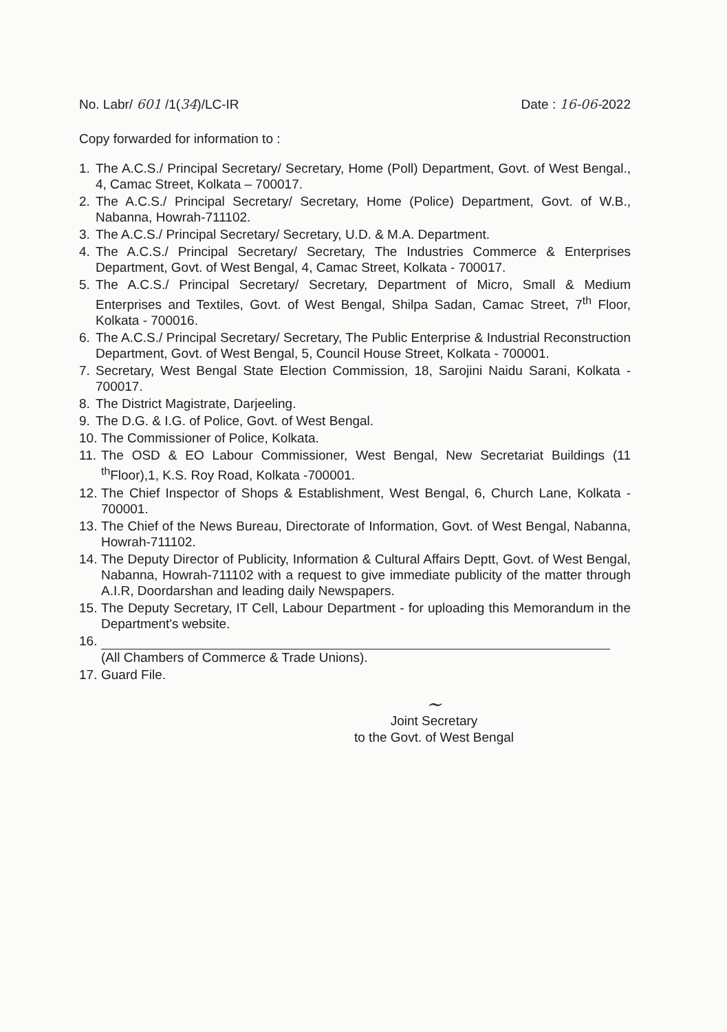No. Labr/ 601 /1(34)/LC-IR Date : 16-06-2022
Copy forwarded for information to :
1. The A.C.S./ Principal Secretary/ Secretary, Home (Poll) Department, Govt. of West Bengal., 4, Camac Street, Kolkata – 700017.
2. The A.C.S./ Principal Secretary/ Secretary, Home (Police) Department, Govt. of W.B., Nabanna, Howrah-711102.
3. The A.C.S./ Principal Secretary/ Secretary, U.D. & M.A. Department.
4. The A.C.S./ Principal Secretary/ Secretary, The Industries Commerce & Enterprises Department, Govt. of West Bengal, 4, Camac Street, Kolkata - 700017.
5. The A.C.S./ Principal Secretary/ Secretary, Department of Micro, Small & Medium Enterprises and Textiles, Govt. of West Bengal, Shilpa Sadan, Camac Street, 7<sup>th</sup> Floor, Kolkata - 700016.
6. The A.C.S./ Principal Secretary/ Secretary, The Public Enterprise & Industrial Reconstruction Department, Govt. of West Bengal, 5, Council House Street, Kolkata - 700001.
7. Secretary, West Bengal State Election Commission, 18, Sarojini Naidu Sarani, Kolkata - 700017.
8. The District Magistrate, Darjeeling.
9. The D.G. & I.G. of Police, Govt. of West Bengal.
10. The Commissioner of Police, Kolkata.
11. The OSD & EO Labour Commissioner, West Bengal, New Secretariat Buildings (11 <sup>th</sup>Floor),1, K.S. Roy Road, Kolkata -700001.
12. The Chief Inspector of Shops & Establishment, West Bengal, 6, Church Lane, Kolkata - 700001.
13. The Chief of the News Bureau, Directorate of Information, Govt. of West Bengal, Nabanna, Howrah-711102.
14. The Deputy Director of Publicity, Information & Cultural Affairs Deptt, Govt. of West Bengal, Nabanna, Howrah-711102 with a request to give immediate publicity of the matter through A.I.R, Doordarshan and leading daily Newspapers.
15. The Deputy Secretary, IT Cell, Labour Department - for uploading this Memorandum in the Department's website.
16.
(All Chambers of Commerce & Trade Unions).
17. Guard File.
~
Joint Secretary
to the Govt. of West Bengal